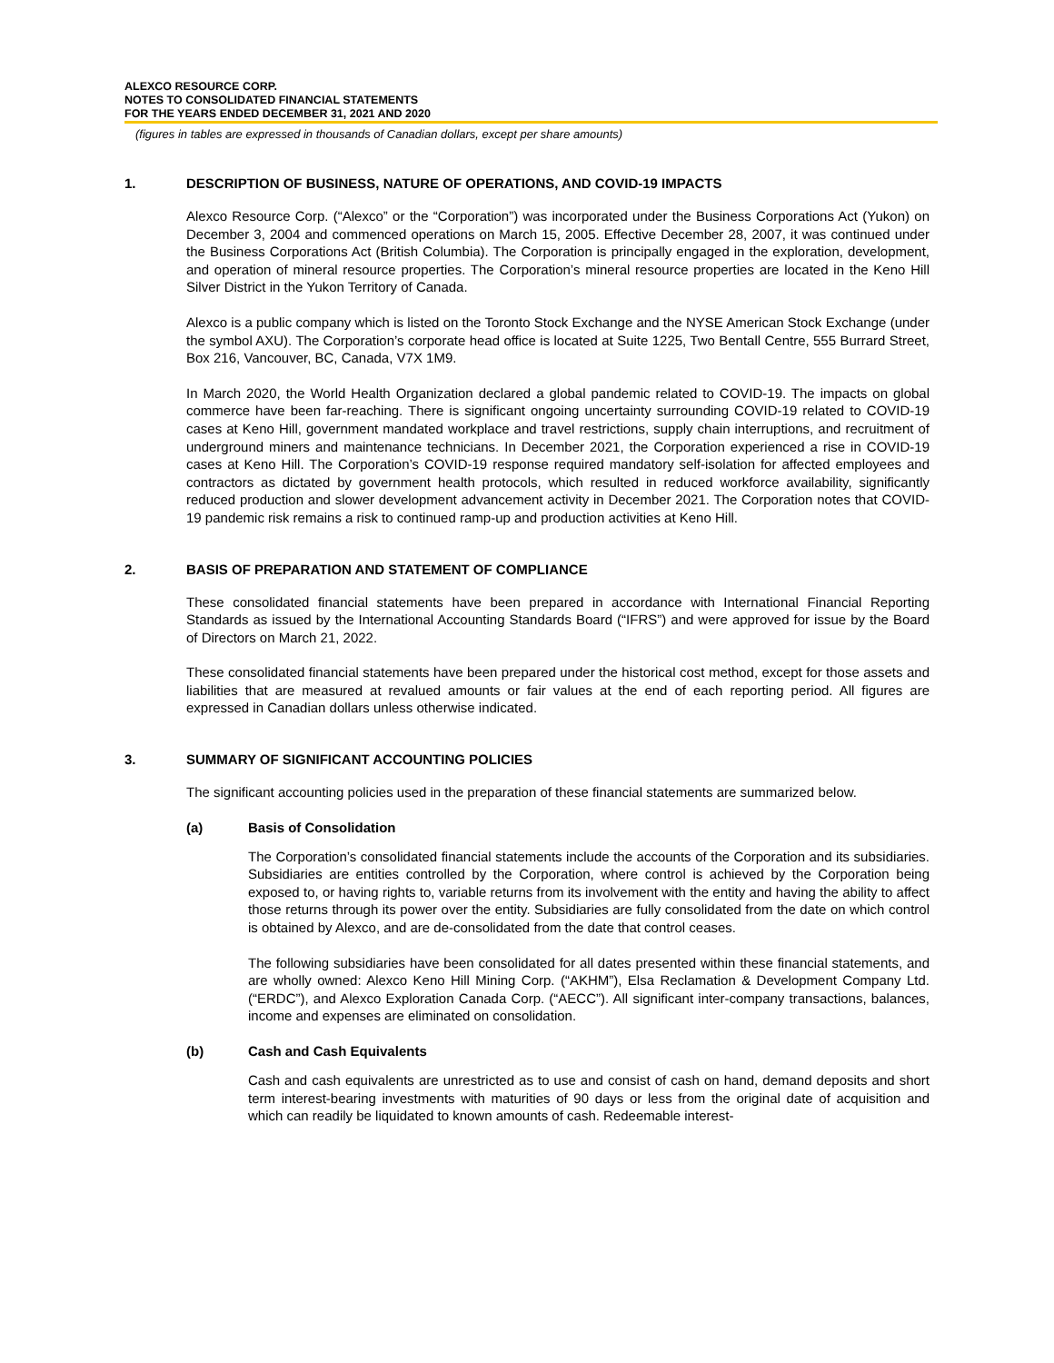ALEXCO RESOURCE CORP.
NOTES TO CONSOLIDATED FINANCIAL STATEMENTS
FOR THE YEARS ENDED DECEMBER 31, 2021 AND 2020
(figures in tables are expressed in thousands of Canadian dollars, except per share amounts)
1. DESCRIPTION OF BUSINESS, NATURE OF OPERATIONS, AND COVID-19 IMPACTS
Alexco Resource Corp. (“Alexco” or the “Corporation”) was incorporated under the Business Corporations Act (Yukon) on December 3, 2004 and commenced operations on March 15, 2005. Effective December 28, 2007, it was continued under the Business Corporations Act (British Columbia). The Corporation is principally engaged in the exploration, development, and operation of mineral resource properties. The Corporation’s mineral resource properties are located in the Keno Hill Silver District in the Yukon Territory of Canada.
Alexco is a public company which is listed on the Toronto Stock Exchange and the NYSE American Stock Exchange (under the symbol AXU). The Corporation’s corporate head office is located at Suite 1225, Two Bentall Centre, 555 Burrard Street, Box 216, Vancouver, BC, Canada, V7X 1M9.
In March 2020, the World Health Organization declared a global pandemic related to COVID-19. The impacts on global commerce have been far-reaching. There is significant ongoing uncertainty surrounding COVID-19 related to COVID-19 cases at Keno Hill, government mandated workplace and travel restrictions, supply chain interruptions, and recruitment of underground miners and maintenance technicians. In December 2021, the Corporation experienced a rise in COVID-19 cases at Keno Hill. The Corporation’s COVID-19 response required mandatory self-isolation for affected employees and contractors as dictated by government health protocols, which resulted in reduced workforce availability, significantly reduced production and slower development advancement activity in December 2021. The Corporation notes that COVID-19 pandemic risk remains a risk to continued ramp-up and production activities at Keno Hill.
2. BASIS OF PREPARATION AND STATEMENT OF COMPLIANCE
These consolidated financial statements have been prepared in accordance with International Financial Reporting Standards as issued by the International Accounting Standards Board (“IFRS”) and were approved for issue by the Board of Directors on March 21, 2022.
These consolidated financial statements have been prepared under the historical cost method, except for those assets and liabilities that are measured at revalued amounts or fair values at the end of each reporting period. All figures are expressed in Canadian dollars unless otherwise indicated.
3. SUMMARY OF SIGNIFICANT ACCOUNTING POLICIES
The significant accounting policies used in the preparation of these financial statements are summarized below.
(a) Basis of Consolidation
The Corporation’s consolidated financial statements include the accounts of the Corporation and its subsidiaries. Subsidiaries are entities controlled by the Corporation, where control is achieved by the Corporation being exposed to, or having rights to, variable returns from its involvement with the entity and having the ability to affect those returns through its power over the entity. Subsidiaries are fully consolidated from the date on which control is obtained by Alexco, and are de-consolidated from the date that control ceases.
The following subsidiaries have been consolidated for all dates presented within these financial statements, and are wholly owned: Alexco Keno Hill Mining Corp. (“AKHM”), Elsa Reclamation & Development Company Ltd. (“ERDC”), and Alexco Exploration Canada Corp. (“AECC”). All significant inter-company transactions, balances, income and expenses are eliminated on consolidation.
(b) Cash and Cash Equivalents
Cash and cash equivalents are unrestricted as to use and consist of cash on hand, demand deposits and short term interest-bearing investments with maturities of 90 days or less from the original date of acquisition and which can readily be liquidated to known amounts of cash. Redeemable interest-